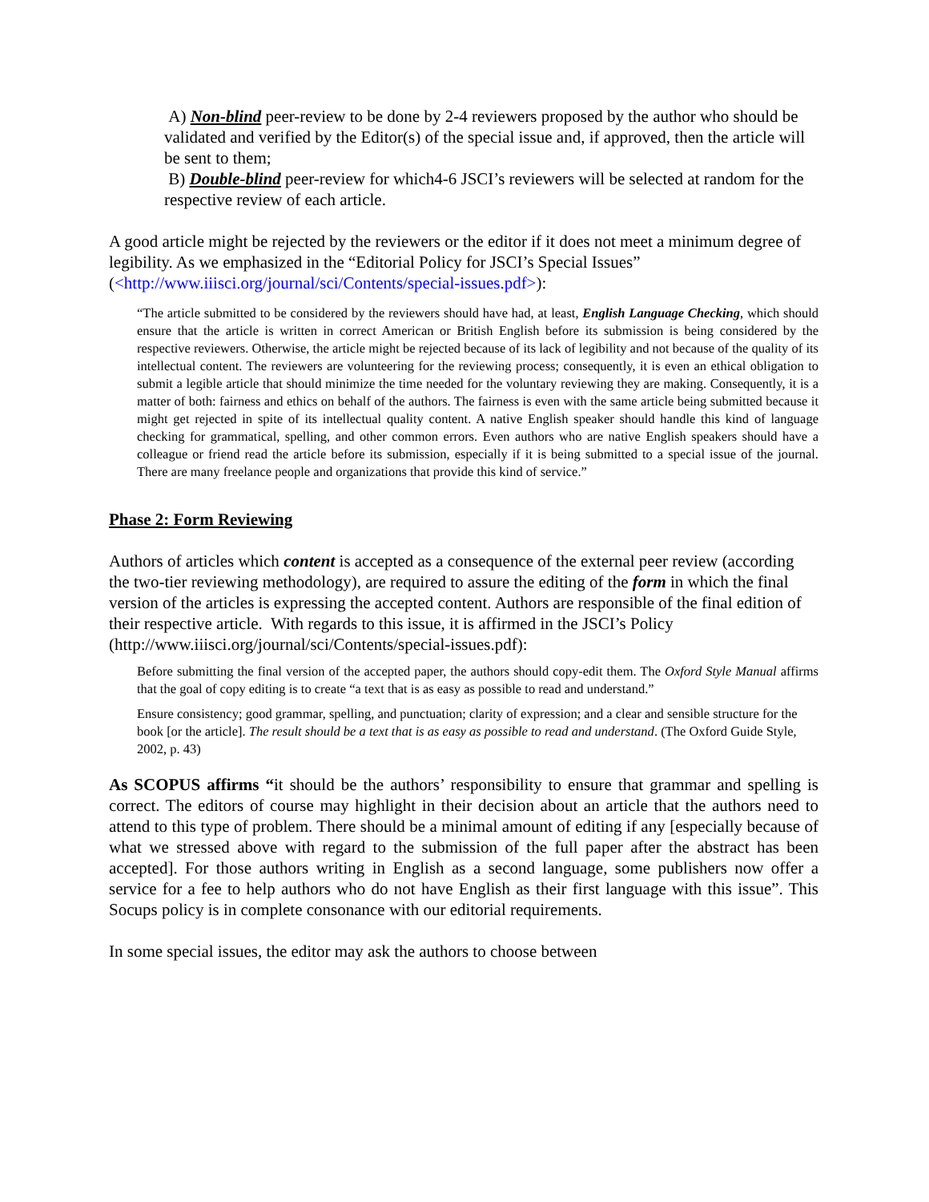A) Non-blind peer-review to be done by 2-4 reviewers proposed by the author who should be validated and verified by the Editor(s) of the special issue and, if approved, then the article will be sent to them;
B) Double-blind peer-review for which4-6 JSCI’s reviewers will be selected at random for the respective review of each article.
A good article might be rejected by the reviewers or the editor if it does not meet a minimum degree of legibility. As we emphasized in the “Editorial Policy for JSCI’s Special Issues” (<http://www.iiisci.org/journal/sci/Contents/special-issues.pdf>):
“The article submitted to be considered by the reviewers should have had, at least, English Language Checking, which should ensure that the article is written in correct American or British English before its submission is being considered by the respective reviewers. Otherwise, the article might be rejected because of its lack of legibility and not because of the quality of its intellectual content. The reviewers are volunteering for the reviewing process; consequently, it is even an ethical obligation to submit a legible article that should minimize the time needed for the voluntary reviewing they are making. Consequently, it is a matter of both: fairness and ethics on behalf of the authors. The fairness is even with the same article being submitted because it might get rejected in spite of its intellectual quality content. A native English speaker should handle this kind of language checking for grammatical, spelling, and other common errors. Even authors who are native English speakers should have a colleague or friend read the article before its submission, especially if it is being submitted to a special issue of the journal. There are many freelance people and organizations that provide this kind of service.”
Phase 2: Form Reviewing
Authors of articles which content is accepted as a consequence of the external peer review (according the two-tier reviewing methodology), are required to assure the editing of the form in which the final version of the articles is expressing the accepted content. Authors are responsible of the final edition of their respective article. With regards to this issue, it is affirmed in the JSCI’s Policy (http://www.iiisci.org/journal/sci/Contents/special-issues.pdf):
Before submitting the final version of the accepted paper, the authors should copy-edit them. The Oxford Style Manual affirms that the goal of copy editing is to create “a text that is as easy as possible to read and understand.”
Ensure consistency; good grammar, spelling, and punctuation; clarity of expression; and a clear and sensible structure for the book [or the article]. The result should be a text that is as easy as possible to read and understand. (The Oxford Guide Style, 2002, p. 43)
As SCOPUS affirms “it should be the authors’ responsibility to ensure that grammar and spelling is correct. The editors of course may highlight in their decision about an article that the authors need to attend to this type of problem. There should be a minimal amount of editing if any [especially because of what we stressed above with regard to the submission of the full paper after the abstract has been accepted]. For those authors writing in English as a second language, some publishers now offer a service for a fee to help authors who do not have English as their first language with this issue”. This Socups policy is in complete consonance with our editorial requirements.
In some special issues, the editor may ask the authors to choose between